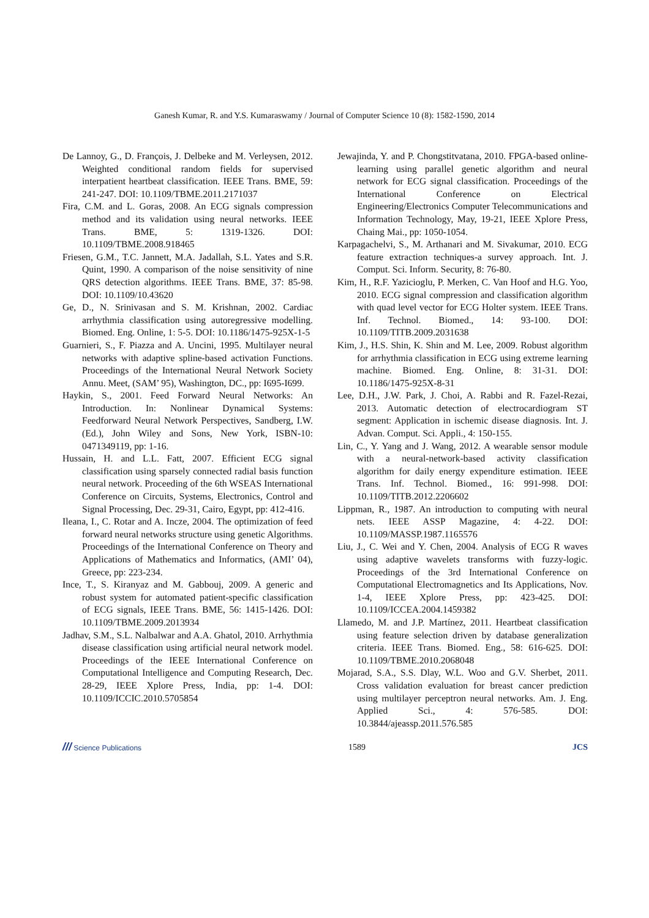Ganesh Kumar, R. and Y.S. Kumaraswamy / Journal of Computer Science 10 (8): 1582-1590, 2014
De Lannoy, G., D. François, J. Delbeke and M. Verleysen, 2012. Weighted conditional random fields for supervised interpatient heartbeat classification. IEEE Trans. BME, 59: 241-247. DOI: 10.1109/TBME.2011.2171037
Fira, C.M. and L. Goras, 2008. An ECG signals compression method and its validation using neural networks. IEEE Trans. BME, 5: 1319-1326. DOI: 10.1109/TBME.2008.918465
Friesen, G.M., T.C. Jannett, M.A. Jadallah, S.L. Yates and S.R. Quint, 1990. A comparison of the noise sensitivity of nine QRS detection algorithms. IEEE Trans. BME, 37: 85-98. DOI: 10.1109/10.43620
Ge, D., N. Srinivasan and S. M. Krishnan, 2002. Cardiac arrhythmia classification using autoregressive modelling. Biomed. Eng. Online, 1: 5-5. DOI: 10.1186/1475-925X-1-5
Guarnieri, S., F. Piazza and A. Uncini, 1995. Multilayer neural networks with adaptive spline-based activation Functions. Proceedings of the International Neural Network Society Annu. Meet, (SAM’ 95), Washington, DC., pp: I695-I699.
Haykin, S., 2001. Feed Forward Neural Networks: An Introduction. In: Nonlinear Dynamical Systems: Feedforward Neural Network Perspectives, Sandberg, I.W. (Ed.), John Wiley and Sons, New York, ISBN-10: 0471349119, pp: 1-16.
Hussain, H. and L.L. Fatt, 2007. Efficient ECG signal classification using sparsely connected radial basis function neural network. Proceeding of the 6th WSEAS International Conference on Circuits, Systems, Electronics, Control and Signal Processing, Dec. 29-31, Cairo, Egypt, pp: 412-416.
Ileana, I., C. Rotar and A. Incze, 2004. The optimization of feed forward neural networks structure using genetic Algorithms. Proceedings of the International Conference on Theory and Applications of Mathematics and Informatics, (AMI’ 04), Greece, pp: 223-234.
Ince, T., S. Kiranyaz and M. Gabbouj, 2009. A generic and robust system for automated patient-specific classification of ECG signals, IEEE Trans. BME, 56: 1415-1426. DOI: 10.1109/TBME.2009.2013934
Jadhav, S.M., S.L. Nalbalwar and A.A. Ghatol, 2010. Arrhythmia disease classification using artificial neural network model. Proceedings of the IEEE International Conference on Computational Intelligence and Computing Research, Dec. 28-29, IEEE Xplore Press, India, pp: 1-4. DOI: 10.1109/ICCIC.2010.5705854
Jewajinda, Y. and P. Chongstitvatana, 2010. FPGA-based online-learning using parallel genetic algorithm and neural network for ECG signal classification. Proceedings of the International Conference on Electrical Engineering/Electronics Computer Telecommunications and Information Technology, May, 19-21, IEEE Xplore Press, Chaing Mai., pp: 1050-1054.
Karpagachelvi, S., M. Arthanari and M. Sivakumar, 2010. ECG feature extraction techniques-a survey approach. Int. J. Comput. Sci. Inform. Security, 8: 76-80.
Kim, H., R.F. Yazicioglu, P. Merken, C. Van Hoof and H.G. Yoo, 2010. ECG signal compression and classification algorithm with quad level vector for ECG Holter system. IEEE Trans. Inf. Technol. Biomed., 14: 93-100. DOI: 10.1109/TITB.2009.2031638
Kim, J., H.S. Shin, K. Shin and M. Lee, 2009. Robust algorithm for arrhythmia classification in ECG using extreme learning machine. Biomed. Eng. Online, 8: 31-31. DOI: 10.1186/1475-925X-8-31
Lee, D.H., J.W. Park, J. Choi, A. Rabbi and R. Fazel-Rezai, 2013. Automatic detection of electrocardiogram ST segment: Application in ischemic disease diagnosis. Int. J. Advan. Comput. Sci. Appli., 4: 150-155.
Lin, C., Y. Yang and J. Wang, 2012. A wearable sensor module with a neural-network-based activity classification algorithm for daily energy expenditure estimation. IEEE Trans. Inf. Technol. Biomed., 16: 991-998. DOI: 10.1109/TITB.2012.2206602
Lippman, R., 1987. An introduction to computing with neural nets. IEEE ASSP Magazine, 4: 4-22. DOI: 10.1109/MASSP.1987.1165576
Liu, J., C. Wei and Y. Chen, 2004. Analysis of ECG R waves using adaptive wavelets transforms with fuzzy-logic. Proceedings of the 3rd International Conference on Computational Electromagnetics and Its Applications, Nov. 1-4, IEEE Xplore Press, pp: 423-425. DOI: 10.1109/ICCEA.2004.1459382
Llamedo, M. and J.P. Martínez, 2011. Heartbeat classification using feature selection driven by database generalization criteria. IEEE Trans. Biomed. Eng., 58: 616-625. DOI: 10.1109/TBME.2010.2068048
Mojarad, S.A., S.S. Dlay, W.L. Woo and G.V. Sherbet, 2011. Cross validation evaluation for breast cancer prediction using multilayer perceptron neural networks. Am. J. Eng. Applied Sci., 4: 576-585. DOI: 10.3844/ajeassp.2011.576.585
/// Science Publications 1589 JCS